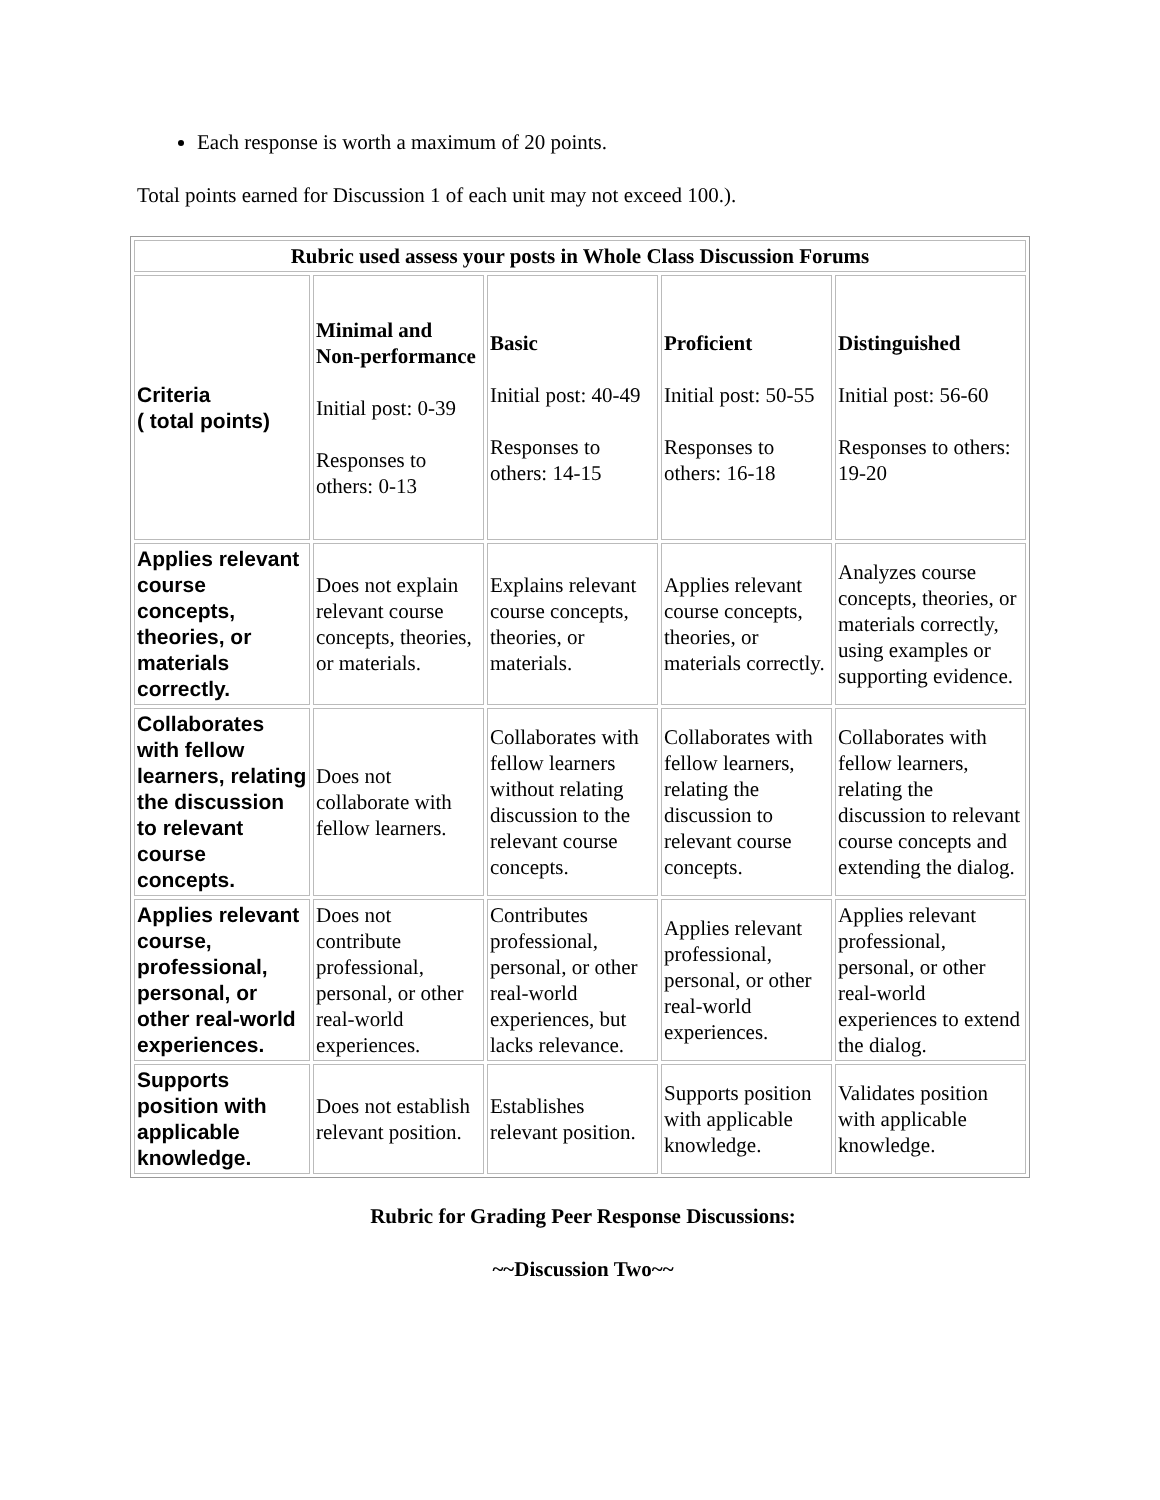Each response is worth a maximum of 20 points.
Total points earned for Discussion 1 of each unit may not exceed 100.).
| Rubric used assess your posts in Whole Class Discussion Forums | | | | |
| --- | --- | --- | --- | --- |
| Criteria ( total points) | Minimal and Non-performance Initial post: 0-39 Responses to others: 0-13 | Basic Initial post: 40-49 Responses to others: 14-15 | Proficient Initial post: 50-55 Responses to others: 16-18 | Distinguished Initial post: 56-60 Responses to others: 19-20 |
| Applies relevant course concepts, theories, or materials correctly. | Does not explain relevant course concepts, theories, or materials. | Explains relevant course concepts, theories, or materials. | Applies relevant course concepts, theories, or materials correctly. | Analyzes course concepts, theories, or materials correctly, using examples or supporting evidence. |
| Collaborates with fellow learners, relating the discussion to relevant course concepts. | Does not collaborate with fellow learners. | Collaborates with fellow learners without relating discussion to the relevant course concepts. | Collaborates with fellow learners, relating the discussion to relevant course concepts. | Collaborates with fellow learners, relating the discussion to relevant course concepts and extending the dialog. |
| Applies relevant course, professional, personal, or other real-world experiences. | Does not contribute professional, personal, or other real-world experiences. | Contributes professional, personal, or other real-world experiences, but lacks relevance. | Applies relevant professional, personal, or other real-world experiences. | Applies relevant professional, personal, or other real-world experiences to extend the dialog. |
| Supports position with applicable knowledge. | Does not establish relevant position. | Establishes relevant position. | Supports position with applicable knowledge. | Validates position with applicable knowledge. |
Rubric for Grading Peer Response Discussions:
~~Discussion Two~~